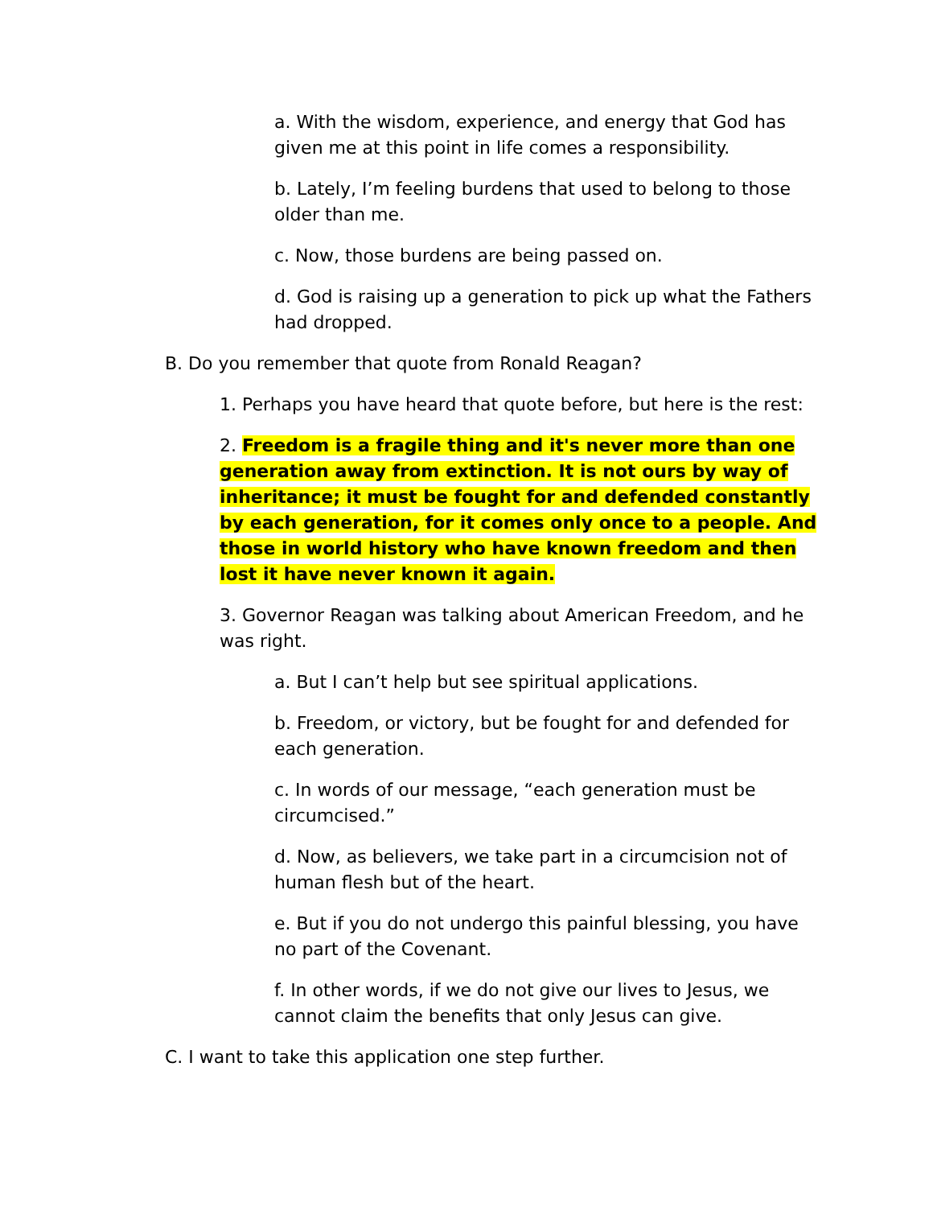a. With the wisdom, experience, and energy that God has given me at this point in life comes a responsibility.
b. Lately, I’m feeling burdens that used to belong to those older than me.
c. Now, those burdens are being passed on.
d. God is raising up a generation to pick up what the Fathers had dropped.
B. Do you remember that quote from Ronald Reagan?
1. Perhaps you have heard that quote before, but here is the rest:
2. Freedom is a fragile thing and it's never more than one generation away from extinction. It is not ours by way of inheritance; it must be fought for and defended constantly by each generation, for it comes only once to a people. And those in world history who have known freedom and then lost it have never known it again.
3. Governor Reagan was talking about American Freedom, and he was right.
a. But I can’t help but see spiritual applications.
b. Freedom, or victory, but be fought for and defended for each generation.
c. In words of our message, “each generation must be circumcised.”
d. Now, as believers, we take part in a circumcision not of human flesh but of the heart.
e. But if you do not undergo this painful blessing, you have no part of the Covenant.
f. In other words, if we do not give our lives to Jesus, we cannot claim the benefits that only Jesus can give.
C. I want to take this application one step further.